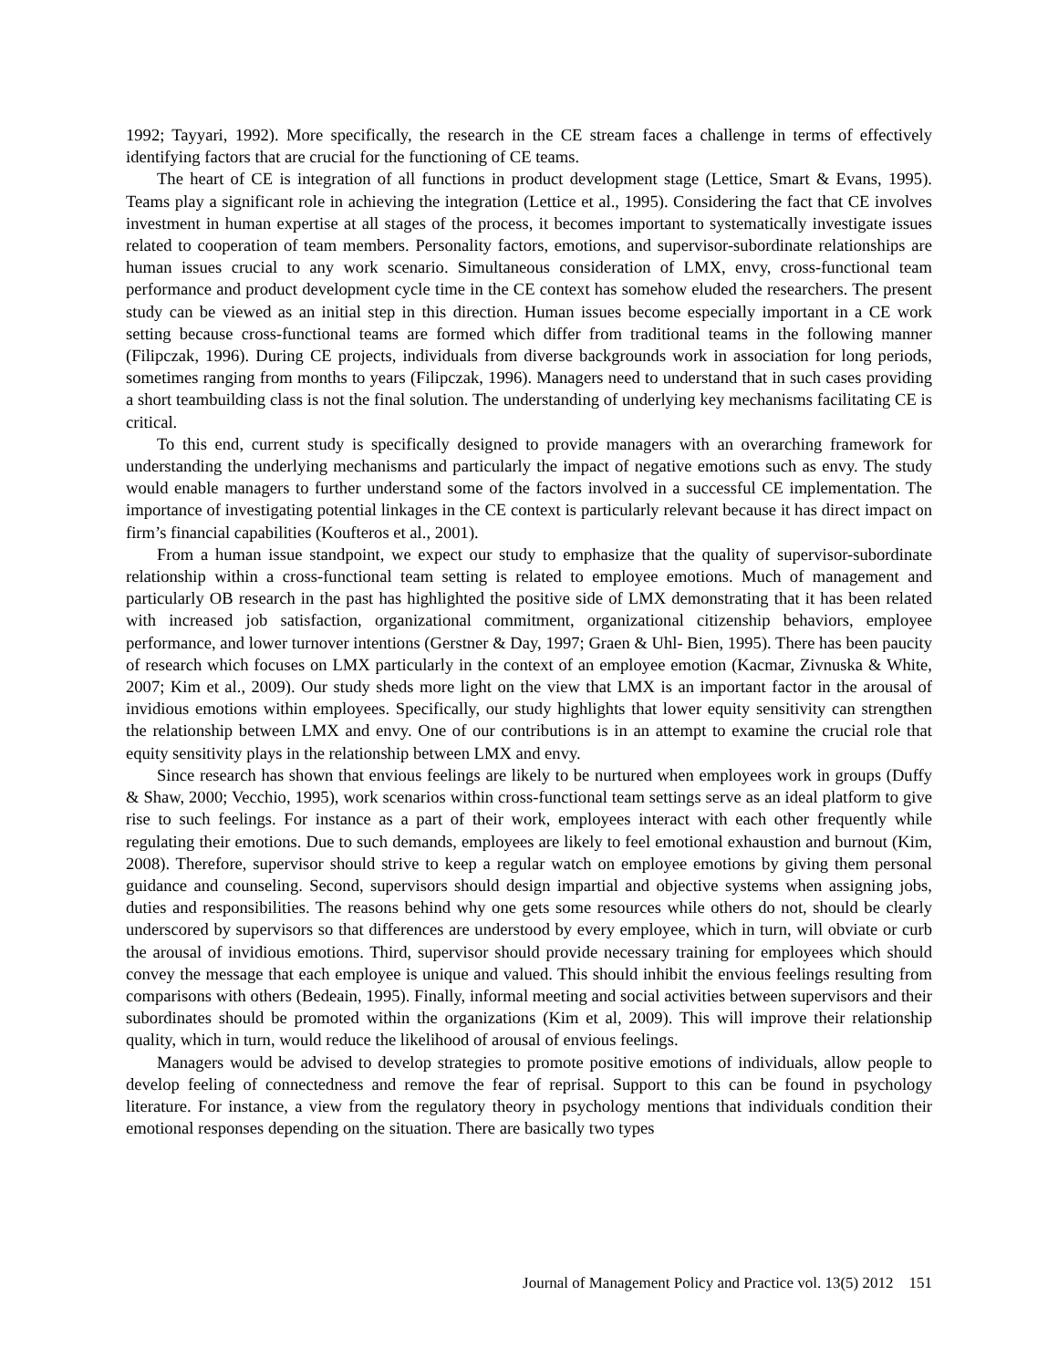1992; Tayyari, 1992). More specifically, the research in the CE stream faces a challenge in terms of effectively identifying factors that are crucial for the functioning of CE teams.
The heart of CE is integration of all functions in product development stage (Lettice, Smart & Evans, 1995). Teams play a significant role in achieving the integration (Lettice et al., 1995). Considering the fact that CE involves investment in human expertise at all stages of the process, it becomes important to systematically investigate issues related to cooperation of team members. Personality factors, emotions, and supervisor-subordinate relationships are human issues crucial to any work scenario. Simultaneous consideration of LMX, envy, cross-functional team performance and product development cycle time in the CE context has somehow eluded the researchers. The present study can be viewed as an initial step in this direction. Human issues become especially important in a CE work setting because cross-functional teams are formed which differ from traditional teams in the following manner (Filipczak, 1996). During CE projects, individuals from diverse backgrounds work in association for long periods, sometimes ranging from months to years (Filipczak, 1996). Managers need to understand that in such cases providing a short teambuilding class is not the final solution. The understanding of underlying key mechanisms facilitating CE is critical.
To this end, current study is specifically designed to provide managers with an overarching framework for understanding the underlying mechanisms and particularly the impact of negative emotions such as envy. The study would enable managers to further understand some of the factors involved in a successful CE implementation. The importance of investigating potential linkages in the CE context is particularly relevant because it has direct impact on firm’s financial capabilities (Koufteros et al., 2001).
From a human issue standpoint, we expect our study to emphasize that the quality of supervisor-subordinate relationship within a cross-functional team setting is related to employee emotions. Much of management and particularly OB research in the past has highlighted the positive side of LMX demonstrating that it has been related with increased job satisfaction, organizational commitment, organizational citizenship behaviors, employee performance, and lower turnover intentions (Gerstner & Day, 1997; Graen & Uhl- Bien, 1995). There has been paucity of research which focuses on LMX particularly in the context of an employee emotion (Kacmar, Zivnuska & White, 2007; Kim et al., 2009). Our study sheds more light on the view that LMX is an important factor in the arousal of invidious emotions within employees. Specifically, our study highlights that lower equity sensitivity can strengthen the relationship between LMX and envy. One of our contributions is in an attempt to examine the crucial role that equity sensitivity plays in the relationship between LMX and envy.
Since research has shown that envious feelings are likely to be nurtured when employees work in groups (Duffy & Shaw, 2000; Vecchio, 1995), work scenarios within cross-functional team settings serve as an ideal platform to give rise to such feelings. For instance as a part of their work, employees interact with each other frequently while regulating their emotions. Due to such demands, employees are likely to feel emotional exhaustion and burnout (Kim, 2008). Therefore, supervisor should strive to keep a regular watch on employee emotions by giving them personal guidance and counseling. Second, supervisors should design impartial and objective systems when assigning jobs, duties and responsibilities. The reasons behind why one gets some resources while others do not, should be clearly underscored by supervisors so that differences are understood by every employee, which in turn, will obviate or curb the arousal of invidious emotions. Third, supervisor should provide necessary training for employees which should convey the message that each employee is unique and valued. This should inhibit the envious feelings resulting from comparisons with others (Bedeain, 1995). Finally, informal meeting and social activities between supervisors and their subordinates should be promoted within the organizations (Kim et al, 2009). This will improve their relationship quality, which in turn, would reduce the likelihood of arousal of envious feelings.
Managers would be advised to develop strategies to promote positive emotions of individuals, allow people to develop feeling of connectedness and remove the fear of reprisal. Support to this can be found in psychology literature. For instance, a view from the regulatory theory in psychology mentions that individuals condition their emotional responses depending on the situation. There are basically two types
Journal of Management Policy and Practice vol. 13(5) 2012 151